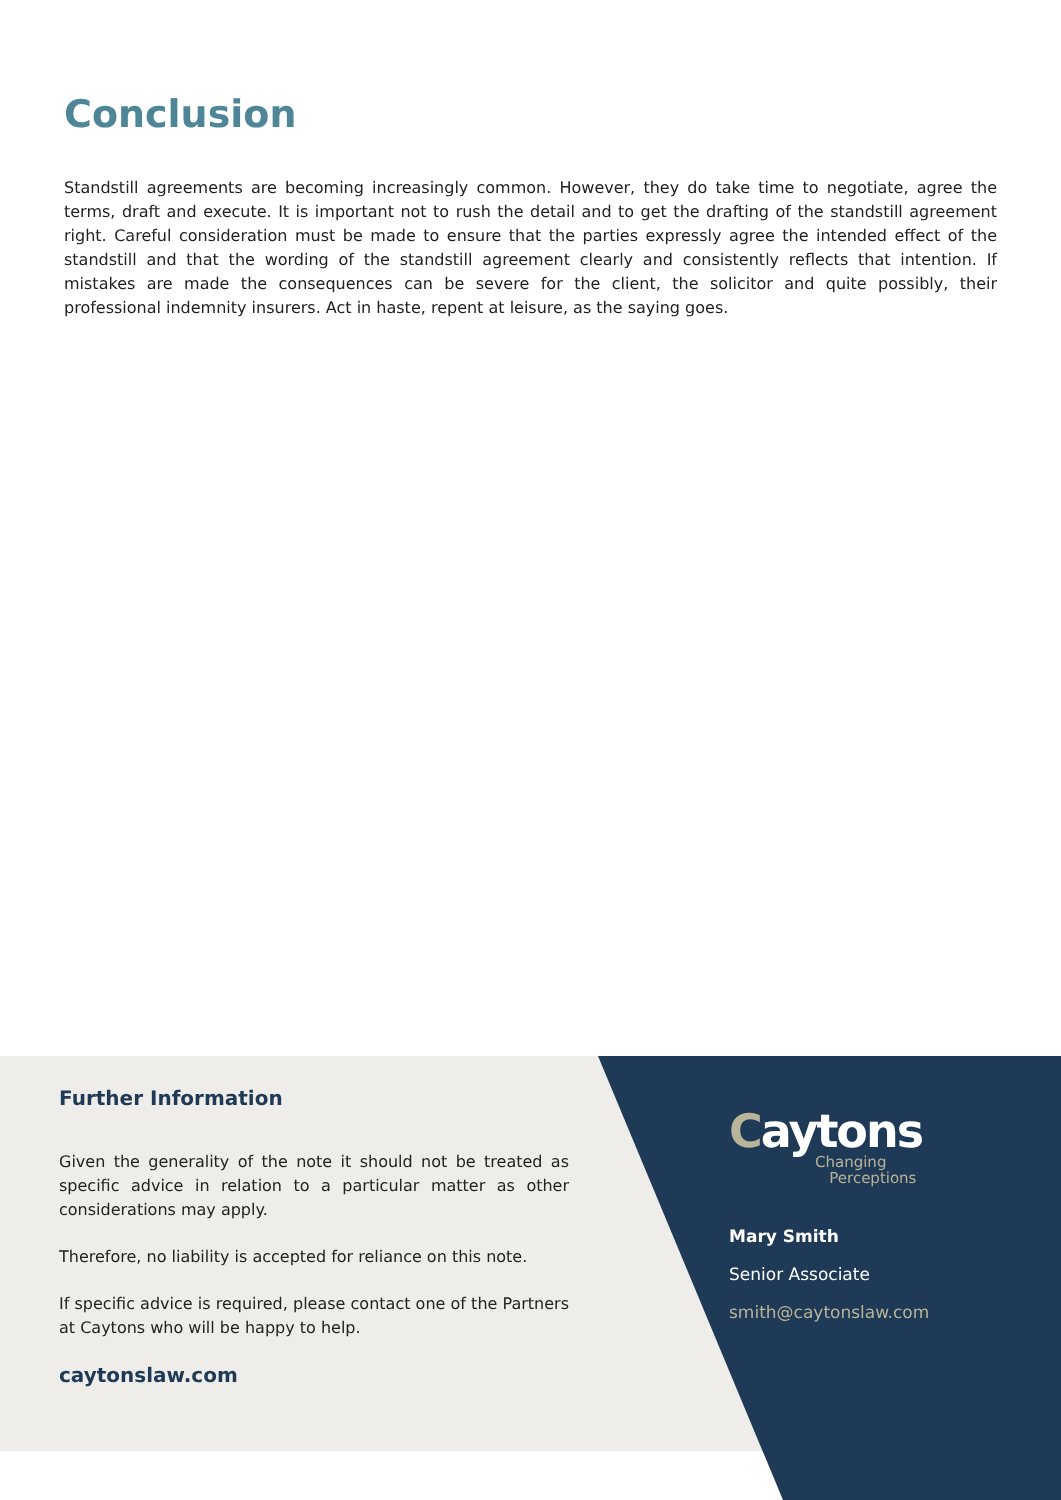Conclusion
Standstill agreements are becoming increasingly common. However, they do take time to negotiate, agree the terms, draft and execute. It is important not to rush the detail and to get the drafting of the standstill agreement right. Careful consideration must be made to ensure that the parties expressly agree the intended effect of the standstill and that the wording of the standstill agreement clearly and consistently reflects that intention. If mistakes are made the consequences can be severe for the client, the solicitor and quite possibly, their professional indemnity insurers. Act in haste, repent at leisure, as the saying goes.
Further Information
Given the generality of the note it should not be treated as specific advice in relation to a particular matter as other considerations may apply.
Therefore, no liability is accepted for reliance on this note.
If specific advice is required, please contact one of the Partners at Caytons who will be happy to help.
caytonslaw.com
Caytons
Changing
Perceptions
Mary Smith
Senior Associate
smith@caytonslaw.com